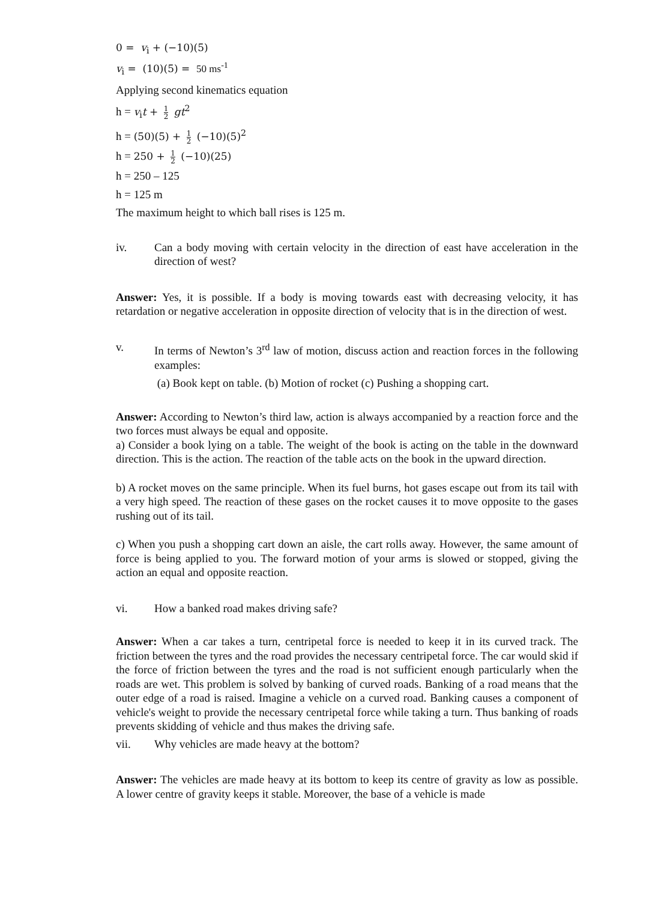0 = v<sub>i</sub> + (−10)(5)
v<sub>i</sub> = (10)(5) = 50 ms<sup>-1</sup>
Applying second kinematics equation
h = v<sub>i</sub>t + 1 2 gt<sup>2</sup>
h = (50)(5) + 1 2 (−10)(5)<sup>2</sup>
h = 250 + 1 2 (−10)(25)
h = 250 – 125
h = 125 m
The maximum height to which ball rises is 125 m.
iv. Can a body moving with certain velocity in the direction of east have acceleration in the direction of west?
Answer: Yes, it is possible. If a body is moving towards east with decreasing velocity, it has retardation or negative acceleration in opposite direction of velocity that is in the direction of west.
v. In terms of Newton’s 3<sup>rd</sup> law of motion, discuss action and reaction forces in the following examples:
(a) Book kept on table. (b) Motion of rocket (c) Pushing a shopping cart.
Answer: According to Newton’s third law, action is always accompanied by a reaction force and the two forces must always be equal and opposite.
a) Consider a book lying on a table. The weight of the book is acting on the table in the downward direction. This is the action. The reaction of the table acts on the book in the upward direction.
b) A rocket moves on the same principle. When its fuel burns, hot gases escape out from its tail with a very high speed. The reaction of these gases on the rocket causes it to move opposite to the gases rushing out of its tail.
c) When you push a shopping cart down an aisle, the cart rolls away. However, the same amount of force is being applied to you. The forward motion of your arms is slowed or stopped, giving the action an equal and opposite reaction.
vi. How a banked road makes driving safe?
Answer: When a car takes a turn, centripetal force is needed to keep it in its curved track. The friction between the tyres and the road provides the necessary centripetal force. The car would skid if the force of friction between the tyres and the road is not sufficient enough particularly when the roads are wet. This problem is solved by banking of curved roads. Banking of a road means that the outer edge of a road is raised. Imagine a vehicle on a curved road. Banking causes a component of vehicle's weight to provide the necessary centripetal force while taking a turn. Thus banking of roads prevents skidding of vehicle and thus makes the driving safe.
vii. Why vehicles are made heavy at the bottom?
Answer: The vehicles are made heavy at its bottom to keep its centre of gravity as low as possible. A lower centre of gravity keeps it stable. Moreover, the base of a vehicle is made